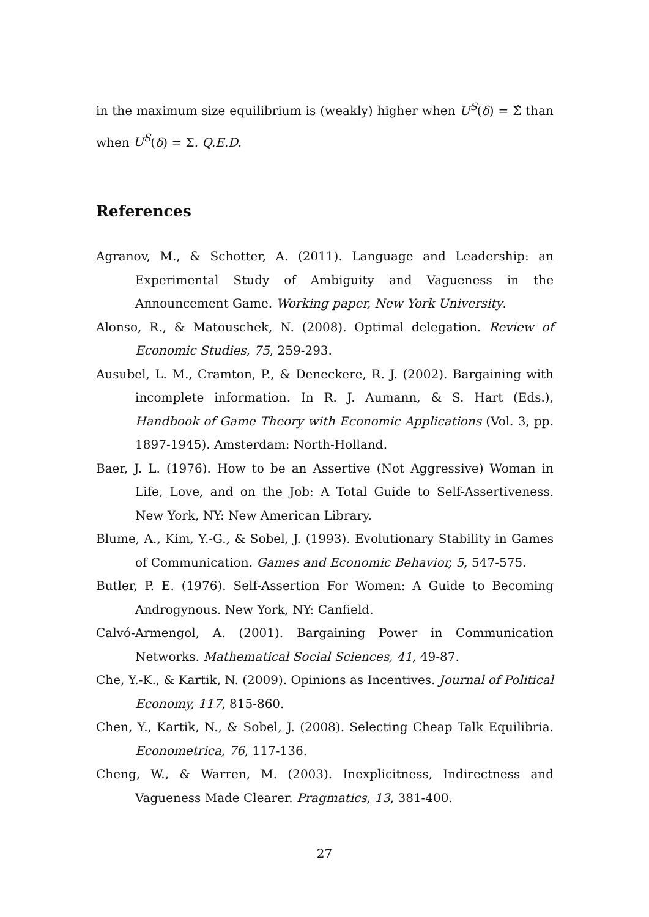in the maximum size equilibrium is (weakly) higher when U<sup>S</sup>(δ) = Σ̂ than when U<sup>S</sup>(δ) = Σ. Q.E.D.
References
Agranov, M., & Schotter, A. (2011). Language and Leadership: an Experimental Study of Ambiguity and Vagueness in the Announcement Game. Working paper, New York University.
Alonso, R., & Matouschek, N. (2008). Optimal delegation. Review of Economic Studies, 75, 259-293.
Ausubel, L. M., Cramton, P., & Deneckere, R. J. (2002). Bargaining with incomplete information. In R. J. Aumann, & S. Hart (Eds.), Handbook of Game Theory with Economic Applications (Vol. 3, pp. 1897-1945). Amsterdam: North-Holland.
Baer, J. L. (1976). How to be an Assertive (Not Aggressive) Woman in Life, Love, and on the Job: A Total Guide to Self-Assertiveness. New York, NY: New American Library.
Blume, A., Kim, Y.-G., & Sobel, J. (1993). Evolutionary Stability in Games of Communication. Games and Economic Behavior, 5, 547-575.
Butler, P. E. (1976). Self-Assertion For Women: A Guide to Becoming Androgynous. New York, NY: Canfield.
Calvó-Armengol, A. (2001). Bargaining Power in Communication Networks. Mathematical Social Sciences, 41, 49-87.
Che, Y.-K., & Kartik, N. (2009). Opinions as Incentives. Journal of Political Economy, 117, 815-860.
Chen, Y., Kartik, N., & Sobel, J. (2008). Selecting Cheap Talk Equilibria. Econometrica, 76, 117-136.
Cheng, W., & Warren, M. (2003). Inexplicitness, Indirectness and Vagueness Made Clearer. Pragmatics, 13, 381-400.
27